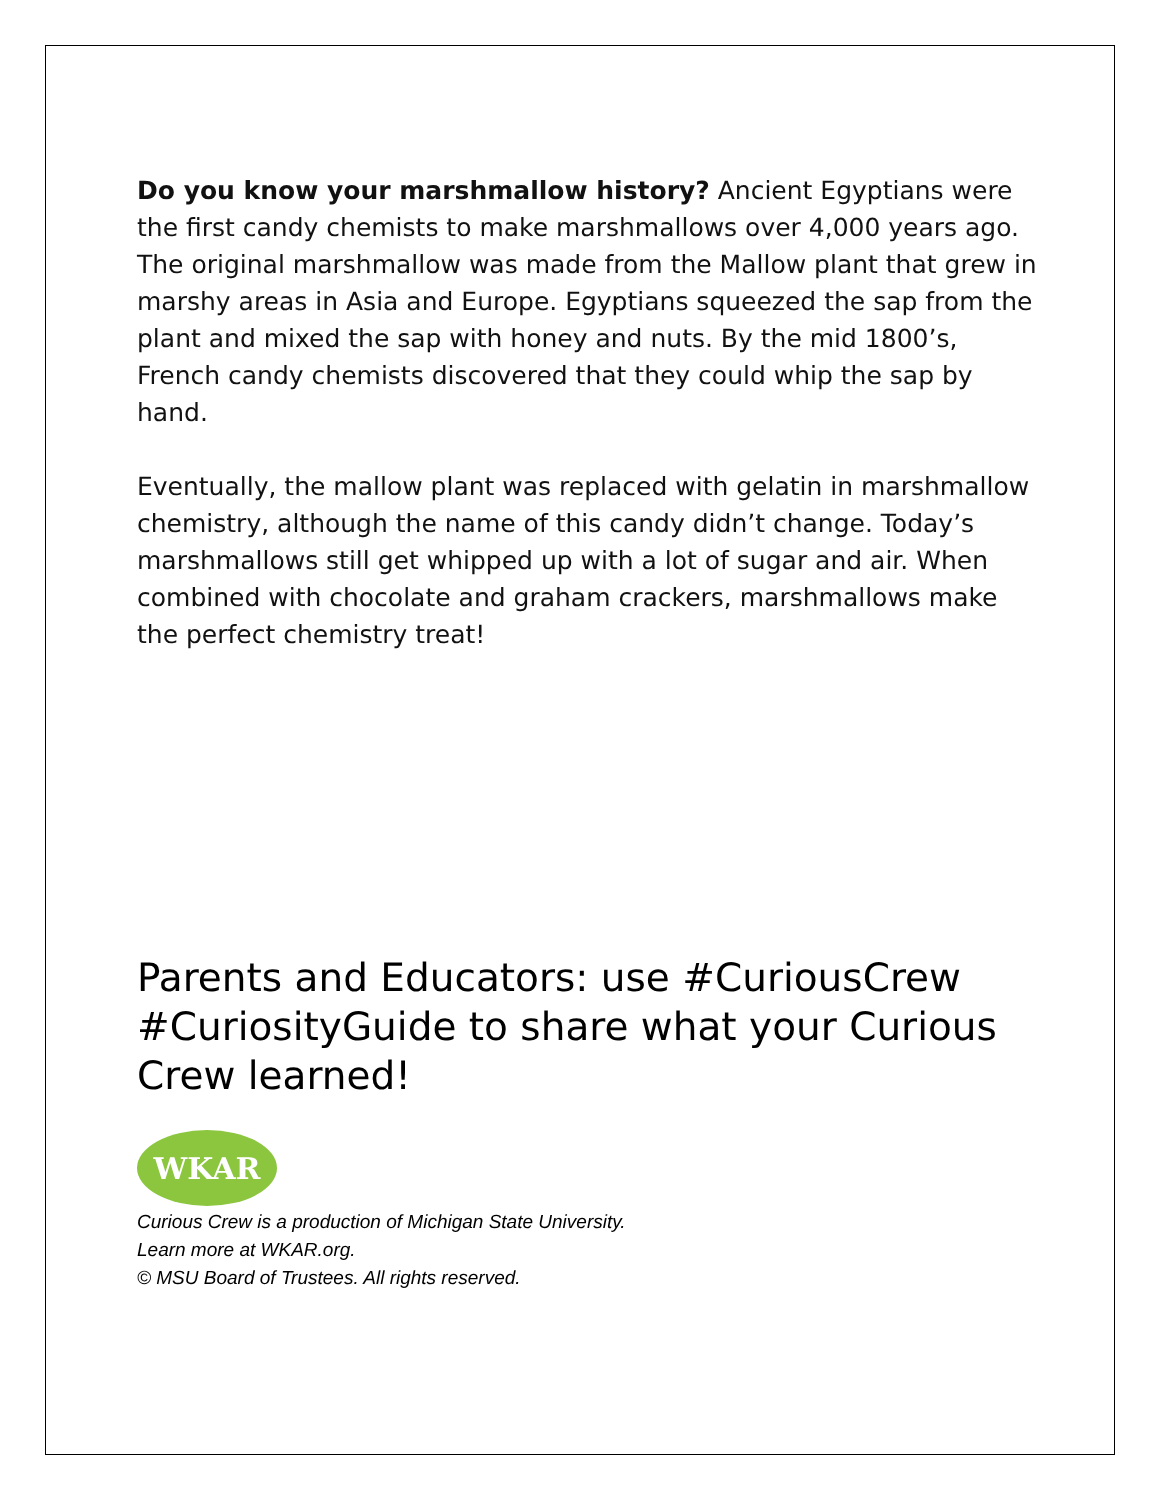Do you know your marshmallow history? Ancient Egyptians were the first candy chemists to make marshmallows over 4,000 years ago. The original marshmallow was made from the Mallow plant that grew in marshy areas in Asia and Europe. Egyptians squeezed the sap from the plant and mixed the sap with honey and nuts. By the mid 1800’s, French candy chemists discovered that they could whip the sap by hand.
Eventually, the mallow plant was replaced with gelatin in marshmallow chemistry, although the name of this candy didn’t change. Today’s marshmallows still get whipped up with a lot of sugar and air. When combined with chocolate and graham crackers, marshmallows make the perfect chemistry treat!
Parents and Educators: use #CuriousCrew #CuriosityGuide to share what your Curious Crew learned!
WKAR
Curious Crew is a production of Michigan State University.
Learn more at WKAR.org.
© MSU Board of Trustees. All rights reserved.